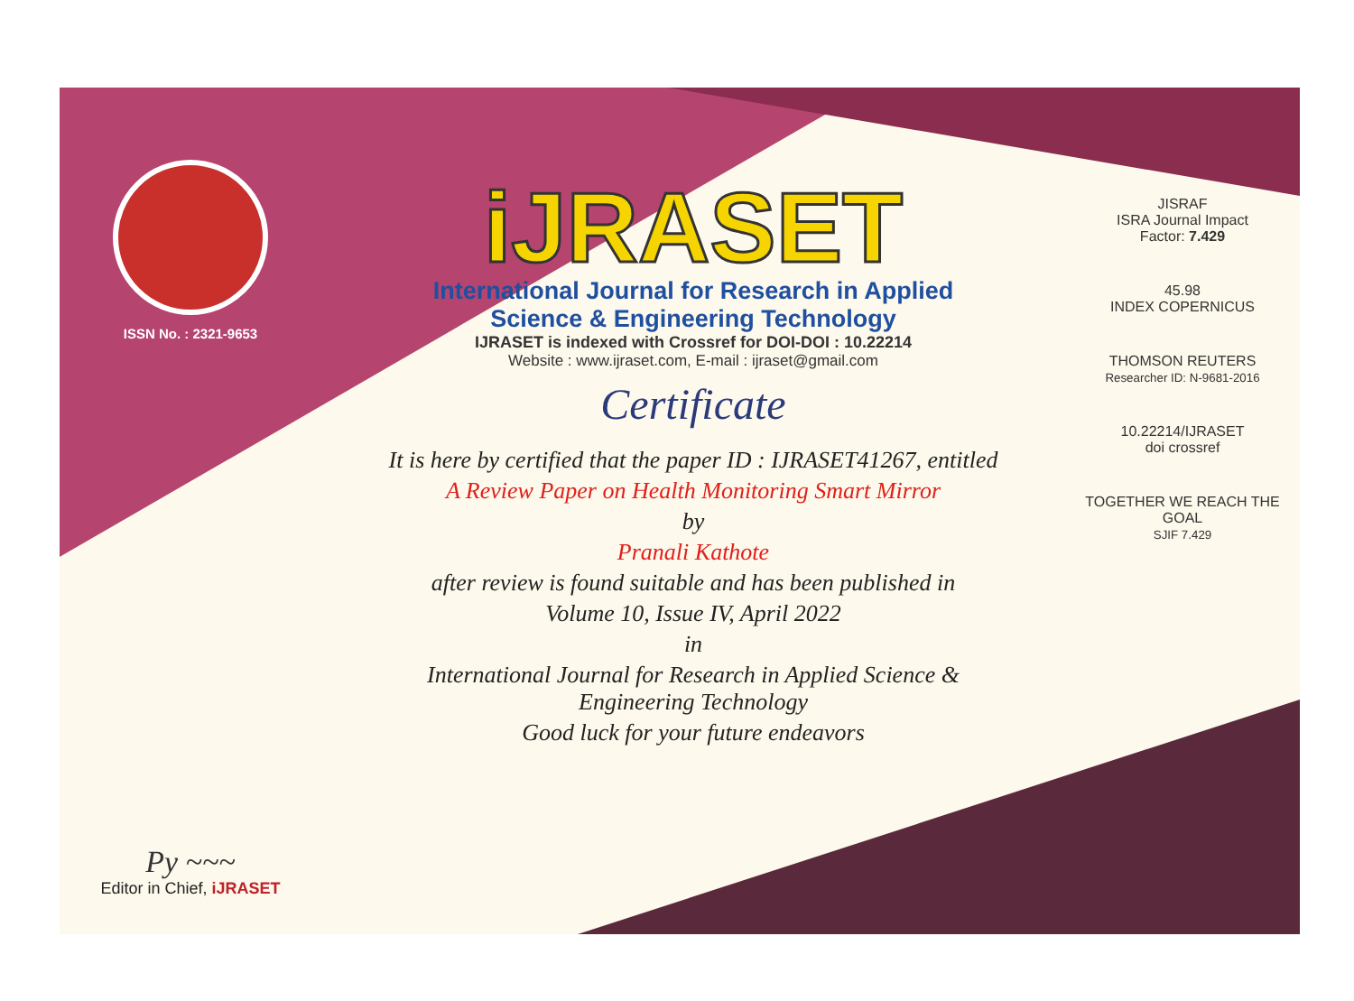ISSN No. : 2321-9653
Py ~~~
Editor in Chief, iJRASET
iJRASET
International Journal for Research in Applied
Science & Engineering Technology
IJRASET is indexed with Crossref for DOI-DOI : 10.22214
Website : www.ijraset.com, E-mail : ijraset@gmail.com
Certificate
It is here by certified that the paper ID : IJRASET41267, entitled
A Review Paper on Health Monitoring Smart Mirror
by
Pranali Kathote
after review is found suitable and has been published in
Volume 10, Issue IV, April 2022
in
International Journal for Research in Applied Science &
Engineering Technology
Good luck for your future endeavors
JISRAF
ISRA Journal Impact
Factor: 7.429
45.98
INDEX COPERNICUS
THOMSON REUTERS
Researcher ID: N-9681-2016
10.22214/IJRASET
doi crossref
TOGETHER WE REACH THE GOAL
SJIF 7.429